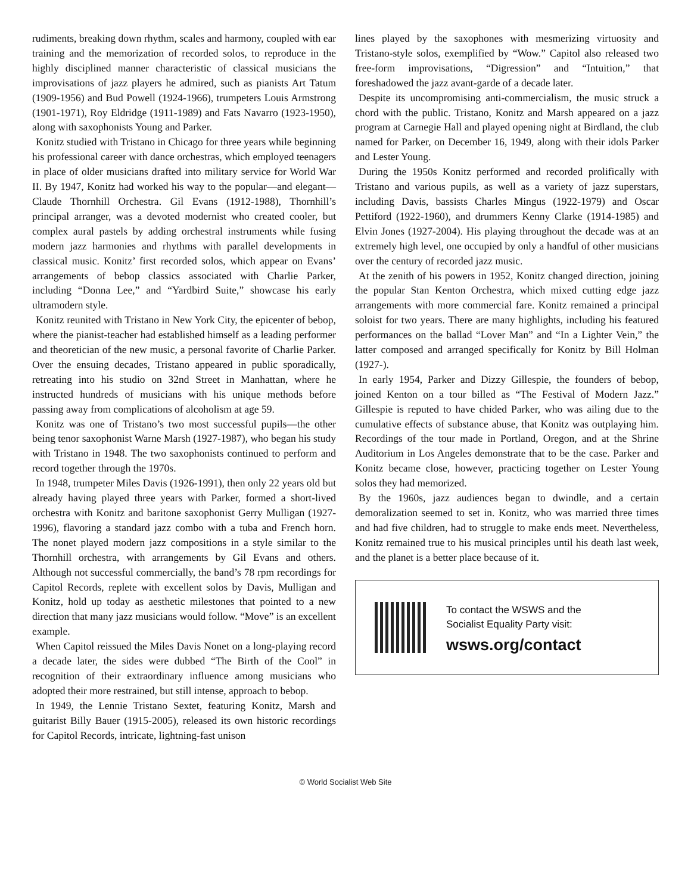rudiments, breaking down rhythm, scales and harmony, coupled with ear training and the memorization of recorded solos, to reproduce in the highly disciplined manner characteristic of classical musicians the improvisations of jazz players he admired, such as pianists Art Tatum (1909-1956) and Bud Powell (1924-1966), trumpeters Louis Armstrong (1901-1971), Roy Eldridge (1911-1989) and Fats Navarro (1923-1950), along with saxophonists Young and Parker.
Konitz studied with Tristano in Chicago for three years while beginning his professional career with dance orchestras, which employed teenagers in place of older musicians drafted into military service for World War II. By 1947, Konitz had worked his way to the popular—and elegant—Claude Thornhill Orchestra. Gil Evans (1912-1988), Thornhill’s principal arranger, was a devoted modernist who created cooler, but complex aural pastels by adding orchestral instruments while fusing modern jazz harmonies and rhythms with parallel developments in classical music. Konitz’ first recorded solos, which appear on Evans’ arrangements of bebop classics associated with Charlie Parker, including “Donna Lee,” and “Yardbird Suite,” showcase his early ultramodern style.
Konitz reunited with Tristano in New York City, the epicenter of bebop, where the pianist-teacher had established himself as a leading performer and theoretician of the new music, a personal favorite of Charlie Parker. Over the ensuing decades, Tristano appeared in public sporadically, retreating into his studio on 32nd Street in Manhattan, where he instructed hundreds of musicians with his unique methods before passing away from complications of alcoholism at age 59.
Konitz was one of Tristano’s two most successful pupils—the other being tenor saxophonist Warne Marsh (1927-1987), who began his study with Tristano in 1948. The two saxophonists continued to perform and record together through the 1970s.
In 1948, trumpeter Miles Davis (1926-1991), then only 22 years old but already having played three years with Parker, formed a short-lived orchestra with Konitz and baritone saxophonist Gerry Mulligan (1927-1996), flavoring a standard jazz combo with a tuba and French horn. The nonet played modern jazz compositions in a style similar to the Thornhill orchestra, with arrangements by Gil Evans and others. Although not successful commercially, the band’s 78 rpm recordings for Capitol Records, replete with excellent solos by Davis, Mulligan and Konitz, hold up today as aesthetic milestones that pointed to a new direction that many jazz musicians would follow. “Move” is an excellent example.
When Capitol reissued the Miles Davis Nonet on a long-playing record a decade later, the sides were dubbed “The Birth of the Cool” in recognition of their extraordinary influence among musicians who adopted their more restrained, but still intense, approach to bebop.
In 1949, the Lennie Tristano Sextet, featuring Konitz, Marsh and guitarist Billy Bauer (1915-2005), released its own historic recordings for Capitol Records, intricate, lightning-fast unison
lines played by the saxophones with mesmerizing virtuosity and Tristano-style solos, exemplified by “Wow.” Capitol also released two free-form improvisations, “Digression” and “Intuition,” that foreshadowed the jazz avant-garde of a decade later.
Despite its uncompromising anti-commercialism, the music struck a chord with the public. Tristano, Konitz and Marsh appeared on a jazz program at Carnegie Hall and played opening night at Birdland, the club named for Parker, on December 16, 1949, along with their idols Parker and Lester Young.
During the 1950s Konitz performed and recorded prolifically with Tristano and various pupils, as well as a variety of jazz superstars, including Davis, bassists Charles Mingus (1922-1979) and Oscar Pettiford (1922-1960), and drummers Kenny Clarke (1914-1985) and Elvin Jones (1927-2004). His playing throughout the decade was at an extremely high level, one occupied by only a handful of other musicians over the century of recorded jazz music.
At the zenith of his powers in 1952, Konitz changed direction, joining the popular Stan Kenton Orchestra, which mixed cutting edge jazz arrangements with more commercial fare. Konitz remained a principal soloist for two years. There are many highlights, including his featured performances on the ballad “Lover Man” and “In a Lighter Vein,” the latter composed and arranged specifically for Konitz by Bill Holman (1927-).
In early 1954, Parker and Dizzy Gillespie, the founders of bebop, joined Kenton on a tour billed as “The Festival of Modern Jazz.” Gillespie is reputed to have chided Parker, who was ailing due to the cumulative effects of substance abuse, that Konitz was outplaying him. Recordings of the tour made in Portland, Oregon, and at the Shrine Auditorium in Los Angeles demonstrate that to be the case. Parker and Konitz became close, however, practicing together on Lester Young solos they had memorized.
By the 1960s, jazz audiences began to dwindle, and a certain demoralization seemed to set in. Konitz, who was married three times and had five children, had to struggle to make ends meet. Nevertheless, Konitz remained true to his musical principles until his death last week, and the planet is a better place because of it.
To contact the WSWS and the
Socialist Equality Party visit:
wsws.org/contact
© World Socialist Web Site